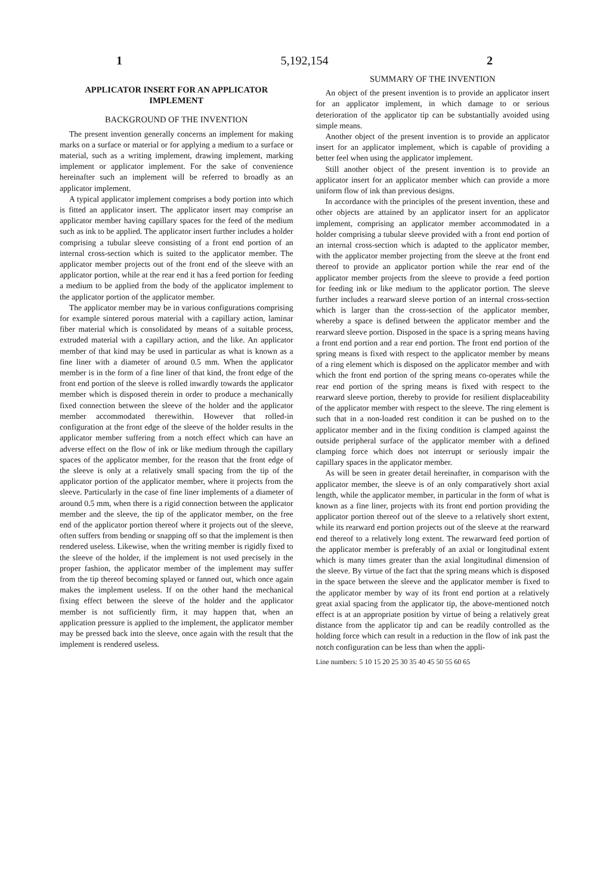1 5,192,154 2
APPLICATOR INSERT FOR AN APPLICATOR IMPLEMENT
BACKGROUND OF THE INVENTION
The present invention generally concerns an implement for making marks on a surface or material or for applying a medium to a surface or material, such as a writing implement, drawing implement, marking implement or applicator implement. For the sake of convenience hereinafter such an implement will be referred to broadly as an applicator implement.
A typical applicator implement comprises a body portion into which is fitted an applicator insert. The applicator insert may comprise an applicator member having capillary spaces for the feed of the medium such as ink to be applied. The applicator insert further includes a holder comprising a tubular sleeve consisting of a front end portion of an internal cross-section which is suited to the applicator member. The applicator member projects out of the front end of the sleeve with an applicator portion, while at the rear end it has a feed portion for feeding a medium to be applied from the body of the applicator implement to the applicator portion of the applicator member.
The applicator member may be in various configurations comprising for example sintered porous material with a capillary action, laminar fiber material which is consolidated by means of a suitable process, extruded material with a capillary action, and the like. An applicator member of that kind may be used in particular as what is known as a fine liner with a diameter of around 0.5 mm. When the applicator member is in the form of a fine liner of that kind, the front edge of the front end portion of the sleeve is rolled inwardly towards the applicator member which is disposed therein in order to produce a mechanically fixed connection between the sleeve of the holder and the applicator member accommodated therewithin. However that rolled-in configuration at the front edge of the sleeve of the holder results in the applicator member suffering from a notch effect which can have an adverse effect on the flow of ink or like medium through the capillary spaces of the applicator member, for the reason that the front edge of the sleeve is only at a relatively small spacing from the tip of the applicator portion of the applicator member, where it projects from the sleeve. Particularly in the case of fine liner implements of a diameter of around 0.5 mm, when there is a rigid connection between the applicator member and the sleeve, the tip of the applicator member, on the free end of the applicator portion thereof where it projects out of the sleeve, often suffers from bending or snapping off so that the implement is then rendered useless. Likewise, when the writing member is rigidly fixed to the sleeve of the holder, if the implement is not used precisely in the proper fashion, the applicator member of the implement may suffer from the tip thereof becoming splayed or fanned out, which once again makes the implement useless. If on the other hand the mechanical fixing effect between the sleeve of the holder and the applicator member is not sufficiently firm, it may happen that, when an application pressure is applied to the implement, the applicator member may be pressed back into the sleeve, once again with the result that the implement is rendered useless.
SUMMARY OF THE INVENTION
An object of the present invention is to provide an applicator insert for an applicator implement, in which damage to or serious deterioration of the applicator tip can be substantially avoided using simple means.
Another object of the present invention is to provide an applicator insert for an applicator implement, which is capable of providing a better feel when using the applicator implement.
Still another object of the present invention is to provide an applicator insert for an applicator member which can provide a more uniform flow of ink than previous designs.
In accordance with the principles of the present invention, these and other objects are attained by an applicator insert for an applicator implement, comprising an applicator member accommodated in a holder comprising a tubular sleeve provided with a front end portion of an internal cross-section which is adapted to the applicator member, with the applicator member projecting from the sleeve at the front end thereof to provide an applicator portion while the rear end of the applicator member projects from the sleeve to provide a feed portion for feeding ink or like medium to the applicator portion. The sleeve further includes a rearward sleeve portion of an internal cross-section which is larger than the cross-section of the applicator member, whereby a space is defined between the applicator member and the rearward sleeve portion. Disposed in the space is a spring means having a front end portion and a rear end portion. The front end portion of the spring means is fixed with respect to the applicator member by means of a ring element which is disposed on the applicator member and with which the front end portion of the spring means co-operates while the rear end portion of the spring means is fixed with respect to the rearward sleeve portion, thereby to provide for resilient displaceability of the applicator member with respect to the sleeve. The ring element is such that in a non-loaded rest condition it can be pushed on to the applicator member and in the fixing condition is clamped against the outside peripheral surface of the applicator member with a defined clamping force which does not interrupt or seriously impair the capillary spaces in the applicator member.
As will be seen in greater detail hereinafter, in comparison with the applicator member, the sleeve is of an only comparatively short axial length, while the applicator member, in particular in the form of what is known as a fine liner, projects with its front end portion providing the applicator portion thereof out of the sleeve to a relatively short extent, while its rearward end portion projects out of the sleeve at the rearward end thereof to a relatively long extent. The rewarward feed portion of the applicator member is preferably of an axial or longitudinal extent which is many times greater than the axial longitudinal dimension of the sleeve. By virtue of the fact that the spring means which is disposed in the space between the sleeve and the applicator member is fixed to the applicator member by way of its front end portion at a relatively great axial spacing from the applicator tip, the above-mentioned notch effect is at an appropriate position by virtue of being a relatively great distance from the applicator tip and can be readily controlled as the holding force which can result in a reduction in the flow of ink past the notch configuration can be less than when the appli-
Line numbers: 5 10 15 20 25 30 35 40 45 50 55 60 65